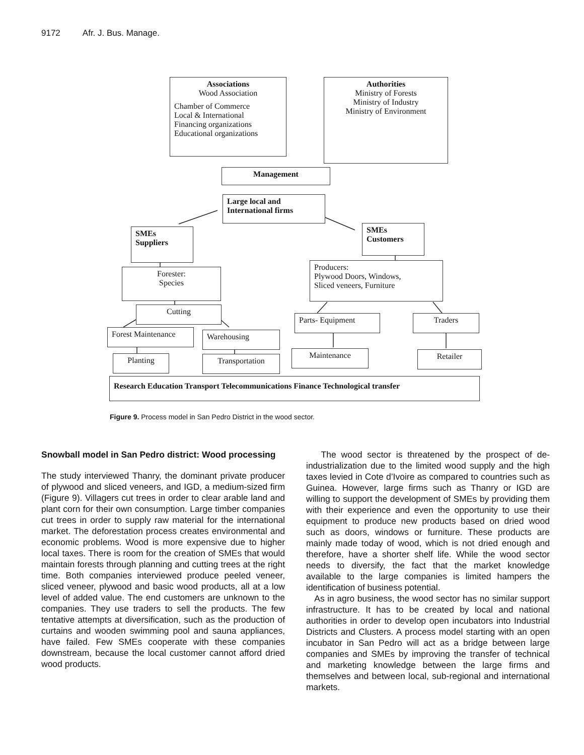9172 Afr. J. Bus. Manage.
Associations
Wood Association
Chamber of Commerce
Local & International
Financing organizations
Educational organizations
Authorities
Ministry of Forests
Ministry of Industry
Ministry of Environment
Management
Large local and
International firms
SMEs
Suppliers
SMEs
Customers
Forester:
Species
Producers:
Plywood Doors, Windows,
Sliced veneers, Furniture
Cutting
Parts- Equipment Traders
Forest Maintenance
Warehousing
Planting Transportation
Maintenance Retailer
Research Education Transport Telecommunications Finance Technological transfer
Figure 9. Process model in San Pedro District in the wood sector.
Snowball model in San Pedro district: Wood processing
The study interviewed Thanry, the dominant private producer of plywood and sliced veneers, and IGD, a medium-sized firm (Figure 9). Villagers cut trees in order to clear arable land and plant corn for their own consumption. Large timber companies cut trees in order to supply raw material for the international market. The deforestation process creates environmental and economic problems. Wood is more expensive due to higher local taxes. There is room for the creation of SMEs that would maintain forests through planning and cutting trees at the right time. Both companies interviewed produce peeled veneer, sliced veneer, plywood and basic wood products, all at a low level of added value. The end customers are unknown to the companies. They use traders to sell the products. The few tentative attempts at diversification, such as the production of curtains and wooden swimming pool and sauna appliances, have failed. Few SMEs cooperate with these companies downstream, because the local customer cannot afford dried wood products.
The wood sector is threatened by the prospect of de-industrialization due to the limited wood supply and the high taxes levied in Cote d’Ivoire as compared to countries such as Guinea. However, large firms such as Thanry or IGD are willing to support the development of SMEs by providing them with their experience and even the opportunity to use their equipment to produce new products based on dried wood such as doors, windows or furniture. These products are mainly made today of wood, which is not dried enough and therefore, have a shorter shelf life. While the wood sector needs to diversify, the fact that the market knowledge available to the large companies is limited hampers the identification of business potential.
As in agro business, the wood sector has no similar support infrastructure. It has to be created by local and national authorities in order to develop open incubators into Industrial Districts and Clusters. A process model starting with an open incubator in San Pedro will act as a bridge between large companies and SMEs by improving the transfer of technical and marketing knowledge between the large firms and themselves and between local, sub-regional and international markets.